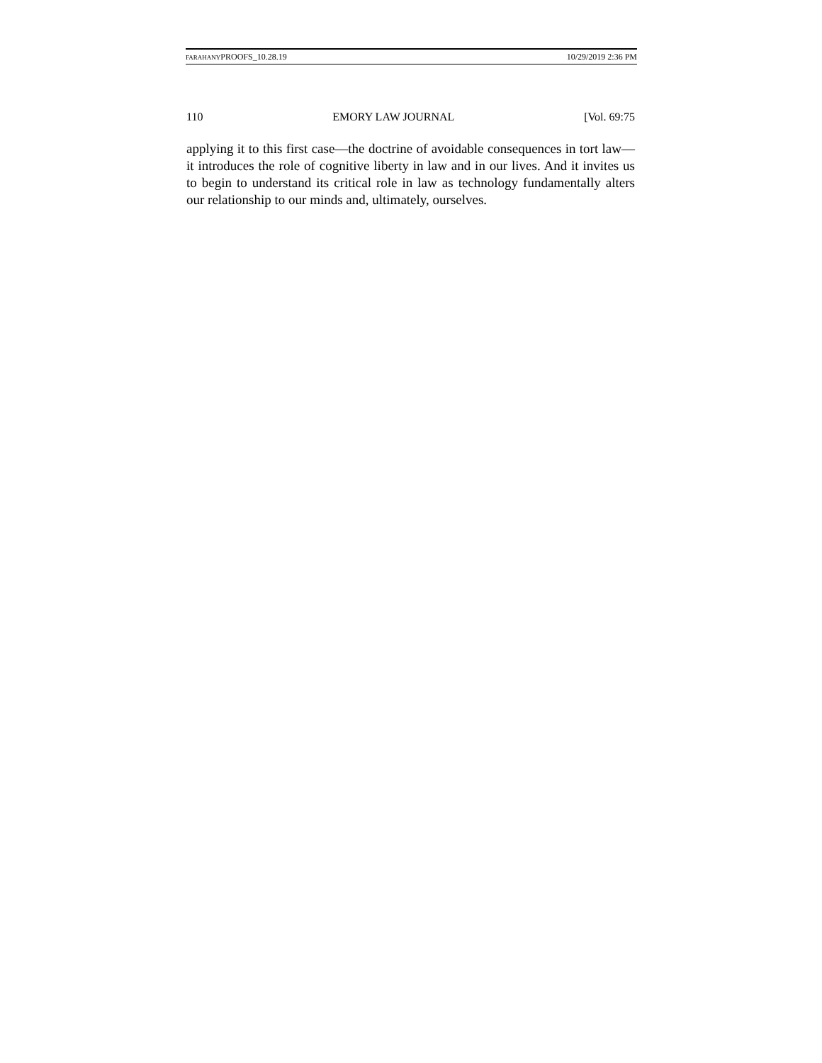FARAHANYPROOFS_10.28.19 10/29/2019 2:36 PM
110 EMORY LAW JOURNAL [Vol. 69:75
applying it to this first case—the doctrine of avoidable consequences in tort law—it introduces the role of cognitive liberty in law and in our lives. And it invites us to begin to understand its critical role in law as technology fundamentally alters our relationship to our minds and, ultimately, ourselves.